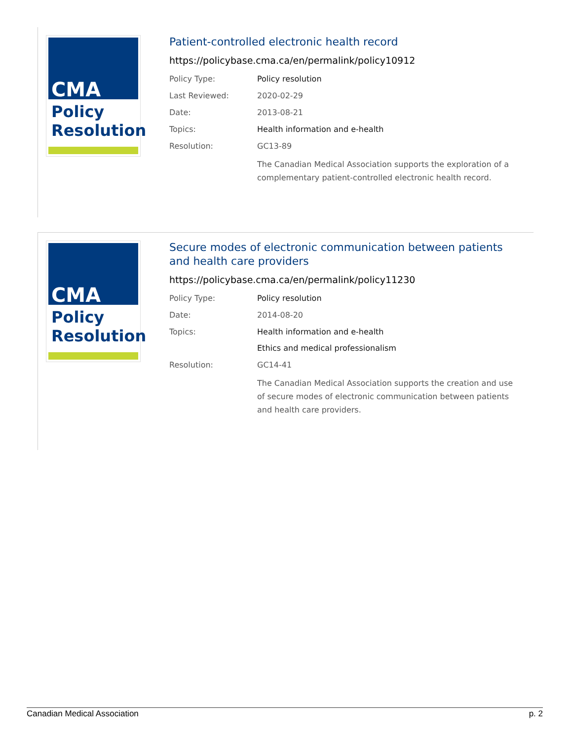CMA
Policy
Resolution
Patient-controlled electronic health record
https://policybase.cma.ca/en/permalink/policy10912
| Policy Type: | Policy resolution |
| Last Reviewed: | 2020-02-29 |
| Date: | 2013-08-21 |
| Topics: | Health information and e-health |
| Resolution: | GC13-89 |
| | The Canadian Medical Association supports the exploration of a complementary patient-controlled electronic health record. |
CMA
Policy
Resolution
Secure modes of electronic communication between patients and health care providers
https://policybase.cma.ca/en/permalink/policy11230
| Policy Type: | Policy resolution |
| Date: | 2014-08-20 |
| Topics: | Health information and e-health Ethics and medical professionalism |
| Resolution: | GC14-41 |
| | The Canadian Medical Association supports the creation and use of secure modes of electronic communication between patients and health care providers. |
Canadian Medical Association p. 2